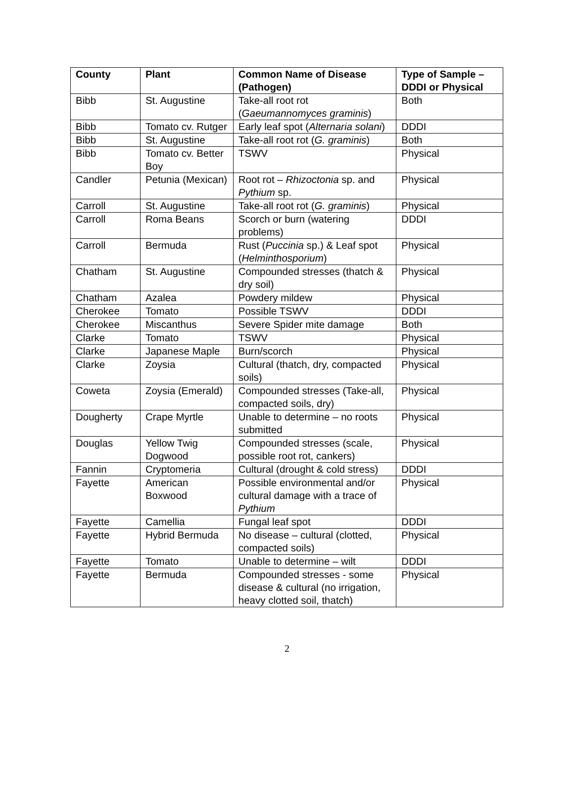| County | Plant | Common Name of Disease (Pathogen) | Type of Sample – DDDI or Physical |
| --- | --- | --- | --- |
| Bibb | St. Augustine | Take-all root rot ( Gaeumannomyces graminis ) | Both |
| Bibb | Tomato cv. Rutger | Early leaf spot ( Alternaria solani ) | DDDI |
| Bibb | St. Augustine | Take-all root rot ( G. graminis ) | Both |
| Bibb | Tomato cv. Better Boy | TSWV | Physical |
| Candler | Petunia (Mexican) | Root rot – Rhizoctonia sp. and Pythium sp. | Physical |
| Carroll | St. Augustine | Take-all root rot ( G. graminis ) | Physical |
| Carroll | Roma Beans | Scorch or burn (watering problems) | DDDI |
| Carroll | Bermuda | Rust ( Puccinia sp.) & Leaf spot ( Helminthosporium ) | Physical |
| Chatham | St. Augustine | Compounded stresses (thatch & dry soil) | Physical |
| Chatham | Azalea | Powdery mildew | Physical |
| Cherokee | Tomato | Possible TSWV | DDDI |
| Cherokee | Miscanthus | Severe Spider mite damage | Both |
| Clarke | Tomato | TSWV | Physical |
| Clarke | Japanese Maple | Burn/scorch | Physical |
| Clarke | Zoysia | Cultural (thatch, dry, compacted soils) | Physical |
| Coweta | Zoysia (Emerald) | Compounded stresses (Take-all, compacted soils, dry) | Physical |
| Dougherty | Crape Myrtle | Unable to determine – no roots submitted | Physical |
| Douglas | Yellow Twig Dogwood | Compounded stresses (scale, possible root rot, cankers) | Physical |
| Fannin | Cryptomeria | Cultural (drought & cold stress) | DDDI |
| Fayette | American Boxwood | Possible environmental and/or cultural damage with a trace of Pythium | Physical |
| Fayette | Camellia | Fungal leaf spot | DDDI |
| Fayette | Hybrid Bermuda | No disease – cultural (clotted, compacted soils) | Physical |
| Fayette | Tomato | Unable to determine – wilt | DDDI |
| Fayette | Bermuda | Compounded stresses - some disease & cultural (no irrigation, heavy clotted soil, thatch) | Physical |
2